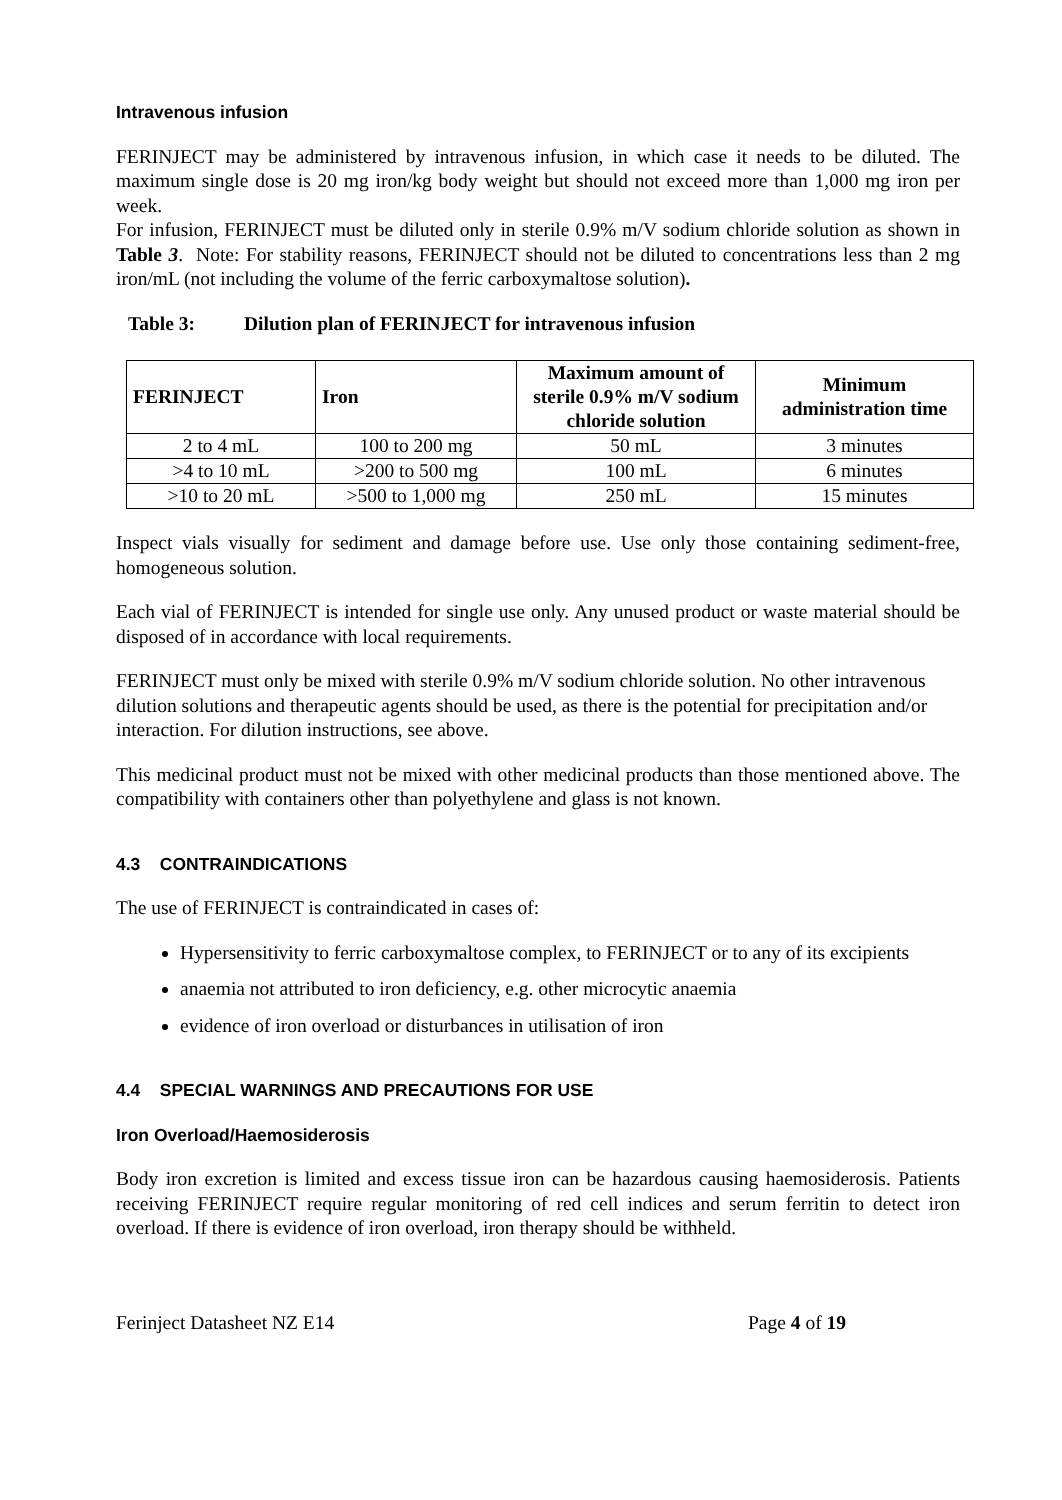Intravenous infusion
FERINJECT may be administered by intravenous infusion, in which case it needs to be diluted. The maximum single dose is 20 mg iron/kg body weight but should not exceed more than 1,000 mg iron per week.
For infusion, FERINJECT must be diluted only in sterile 0.9% m/V sodium chloride solution as shown in Table 3. Note: For stability reasons, FERINJECT should not be diluted to concentrations less than 2 mg iron/mL (not including the volume of the ferric carboxymaltose solution).
Table 3: Dilution plan of FERINJECT for intravenous infusion
| FERINJECT | Iron | Maximum amount of sterile 0.9% m/V sodium chloride solution | Minimum administration time |
| --- | --- | --- | --- |
| 2 to 4 mL | 100 to 200 mg | 50 mL | 3 minutes |
| >4 to 10 mL | >200 to 500 mg | 100 mL | 6 minutes |
| >10 to 20 mL | >500 to 1,000 mg | 250 mL | 15 minutes |
Inspect vials visually for sediment and damage before use. Use only those containing sediment-free, homogeneous solution.
Each vial of FERINJECT is intended for single use only. Any unused product or waste material should be disposed of in accordance with local requirements.
FERINJECT must only be mixed with sterile 0.9% m/V sodium chloride solution. No other intravenous dilution solutions and therapeutic agents should be used, as there is the potential for precipitation and/or interaction. For dilution instructions, see above.
This medicinal product must not be mixed with other medicinal products than those mentioned above. The compatibility with containers other than polyethylene and glass is not known.
4.3 CONTRAINDICATIONS
The use of FERINJECT is contraindicated in cases of:
Hypersensitivity to ferric carboxymaltose complex, to FERINJECT or to any of its excipients
anaemia not attributed to iron deficiency, e.g. other microcytic anaemia
evidence of iron overload or disturbances in utilisation of iron
4.4 SPECIAL WARNINGS AND PRECAUTIONS FOR USE
Iron Overload/Haemosiderosis
Body iron excretion is limited and excess tissue iron can be hazardous causing haemosiderosis. Patients receiving FERINJECT require regular monitoring of red cell indices and serum ferritin to detect iron overload. If there is evidence of iron overload, iron therapy should be withheld.
Ferinject Datasheet NZ E14 Page 4 of 19